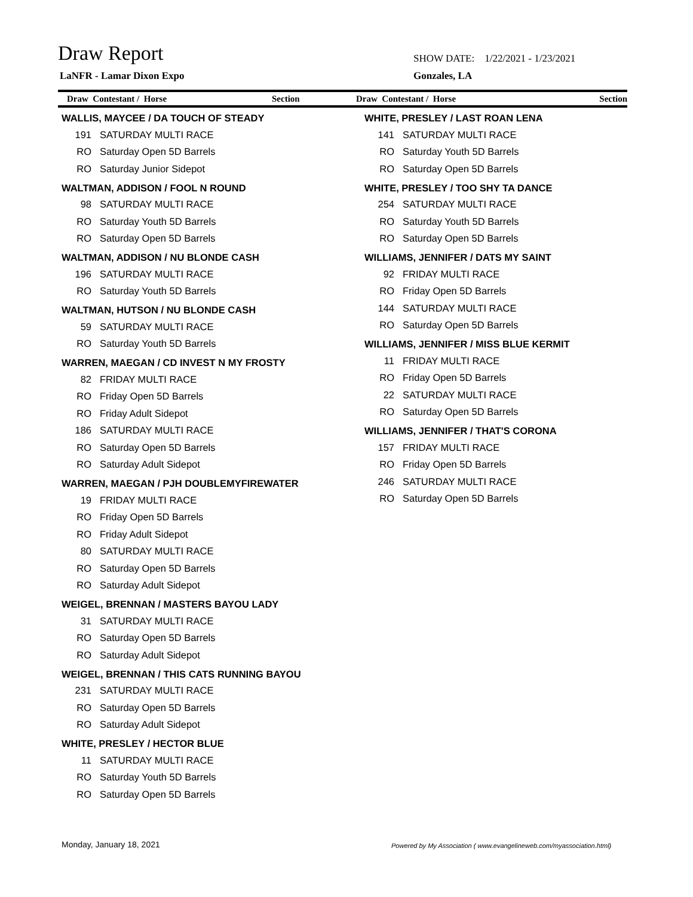Draw Report
LaNFR - Lamar Dixon Expo
SHOW DATE: 1/22/2021 - 1/23/2021
Gonzales, LA
Draw Contestant / Horse Section
Draw Contestant / Horse Section
WALLIS, MAYCEE / DA TOUCH OF STEADY
| 191 | SATURDAY MULTI RACE |
| RO | Saturday Open 5D Barrels |
| RO | Saturday Junior Sidepot |
WALTMAN, ADDISON / FOOL N ROUND
| 98 | SATURDAY MULTI RACE |
| RO | Saturday Youth 5D Barrels |
| RO | Saturday Open 5D Barrels |
WALTMAN, ADDISON / NU BLONDE CASH
| 196 | SATURDAY MULTI RACE |
| RO | Saturday Youth 5D Barrels |
WALTMAN, HUTSON / NU BLONDE CASH
| 59 | SATURDAY MULTI RACE |
| RO | Saturday Youth 5D Barrels |
WARREN, MAEGAN / CD INVEST N MY FROSTY
| 82 | FRIDAY MULTI RACE |
| RO | Friday Open 5D Barrels |
| RO | Friday Adult Sidepot |
| 186 | SATURDAY MULTI RACE |
| RO | Saturday Open 5D Barrels |
| RO | Saturday Adult Sidepot |
WARREN, MAEGAN / PJH DOUBLEMYFIREWATER
| 19 | FRIDAY MULTI RACE |
| RO | Friday Open 5D Barrels |
| RO | Friday Adult Sidepot |
| 80 | SATURDAY MULTI RACE |
| RO | Saturday Open 5D Barrels |
| RO | Saturday Adult Sidepot |
WEIGEL, BRENNAN / MASTERS BAYOU LADY
| 31 | SATURDAY MULTI RACE |
| RO | Saturday Open 5D Barrels |
| RO | Saturday Adult Sidepot |
WEIGEL, BRENNAN / THIS CATS RUNNING BAYOU
| 231 | SATURDAY MULTI RACE |
| RO | Saturday Open 5D Barrels |
| RO | Saturday Adult Sidepot |
WHITE, PRESLEY / HECTOR BLUE
| 11 | SATURDAY MULTI RACE |
| RO | Saturday Youth 5D Barrels |
| RO | Saturday Open 5D Barrels |
WHITE, PRESLEY / LAST ROAN LENA
| 141 | SATURDAY MULTI RACE |
| RO | Saturday Youth 5D Barrels |
| RO | Saturday Open 5D Barrels |
WHITE, PRESLEY / TOO SHY TA DANCE
| 254 | SATURDAY MULTI RACE |
| RO | Saturday Youth 5D Barrels |
| RO | Saturday Open 5D Barrels |
WILLIAMS, JENNIFER / DATS MY SAINT
| 92 | FRIDAY MULTI RACE |
| RO | Friday Open 5D Barrels |
| 144 | SATURDAY MULTI RACE |
| RO | Saturday Open 5D Barrels |
WILLIAMS, JENNIFER / MISS BLUE KERMIT
| 11 | FRIDAY MULTI RACE |
| RO | Friday Open 5D Barrels |
| 22 | SATURDAY MULTI RACE |
| RO | Saturday Open 5D Barrels |
WILLIAMS, JENNIFER / THAT'S CORONA
| 157 | FRIDAY MULTI RACE |
| RO | Friday Open 5D Barrels |
| 246 | SATURDAY MULTI RACE |
| RO | Saturday Open 5D Barrels |
Monday, January 18, 2021
Powered by My Association ( www.evangelineweb.com/myassociation.html)